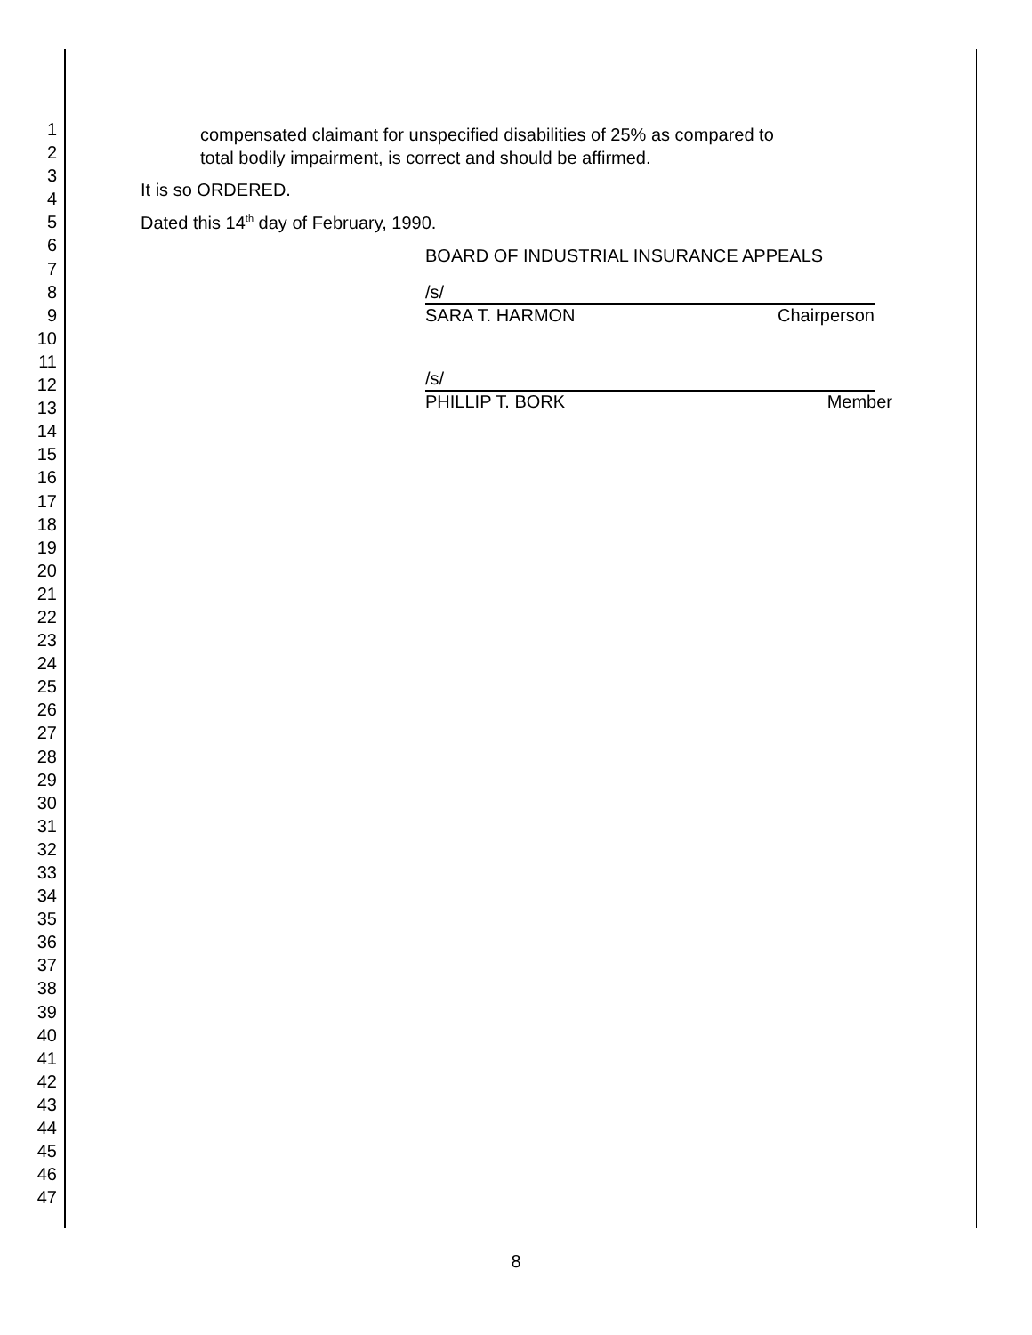1
2
3
4
5
6
7
8
9
10
11
12
13
14
15
16
17
18
19
20
21
22
23
24
25
26
27
28
29
30
31
32
33
34
35
36
37
38
39
40
41
42
43
44
45
46
47
compensated claimant for unspecified disabilities of 25% as compared to
total bodily impairment, is correct and should be affirmed.
It is so ORDERED.
Dated this 14<sup>th</sup> day of February, 1990.
BOARD OF INDUSTRIAL INSURANCE APPEALS
/s/
SARA T. HARMON Chairperson
/s/
PHILLIP T. BORK Member
8